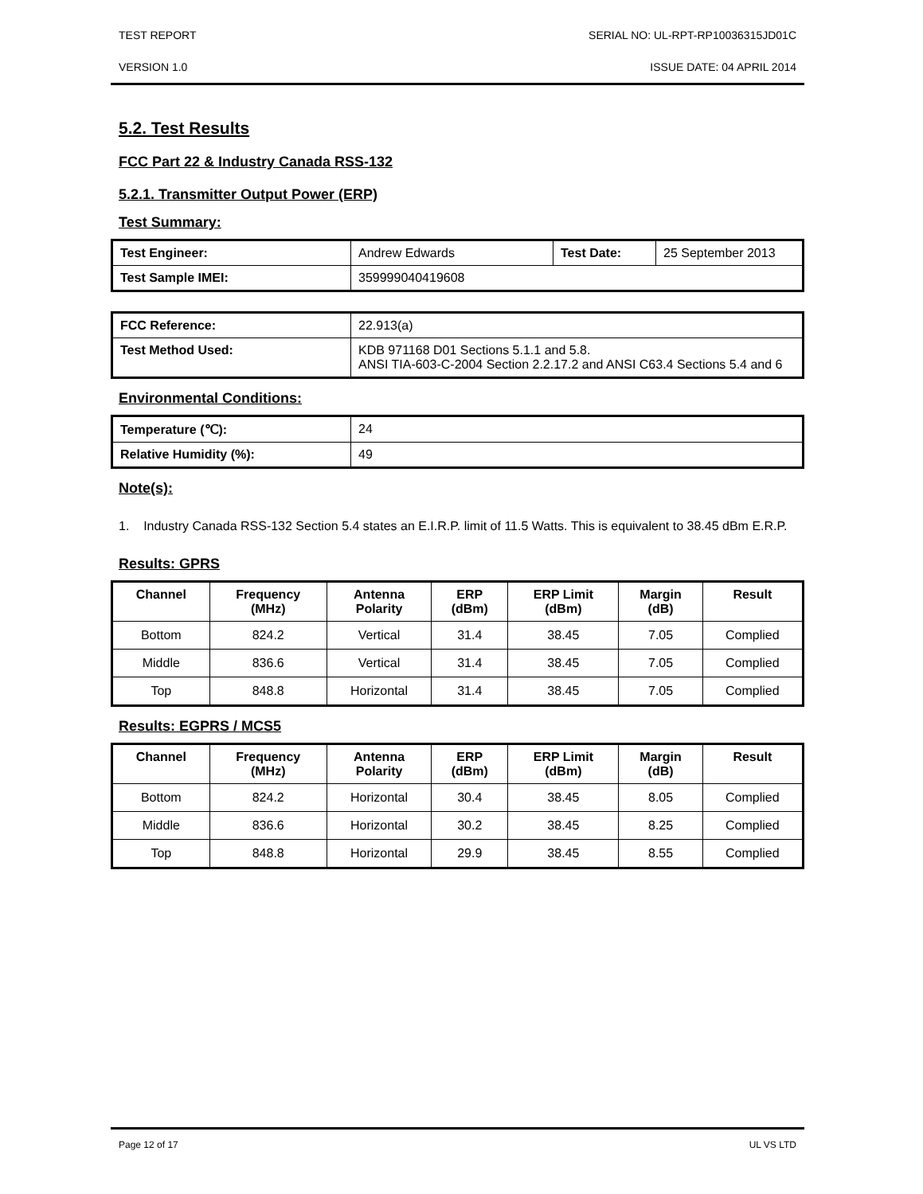TEST REPORT SERIAL NO: UL-RPT-RP10036315JD01C
VERSION 1.0 ISSUE DATE: 04 APRIL 2014
5.2. Test Results
FCC Part 22 & Industry Canada RSS-132
5.2.1. Transmitter Output Power (ERP)
Test Summary:
| Test Engineer: | Andrew Edwards | Test Date: | 25 September 2013 |
| Test Sample IMEI: | 359999040419608 | | |
| FCC Reference: | 22.913(a) |
| Test Method Used: | KDB 971168 D01 Sections 5.1.1 and 5.8. ANSI TIA-603-C-2004 Section 2.2.17.2 and ANSI C63.4 Sections 5.4 and 6 |
Environmental Conditions:
| Temperature (℃): | 24 |
| Relative Humidity (%): | 49 |
Note(s):
1. Industry Canada RSS-132 Section 5.4 states an E.I.R.P. limit of 11.5 Watts. This is equivalent to 38.45 dBm E.R.P.
Results: GPRS
| Channel | Frequency (MHz) | Antenna Polarity | ERP (dBm) | ERP Limit (dBm) | Margin (dB) | Result |
| --- | --- | --- | --- | --- | --- | --- |
| Bottom | 824.2 | Vertical | 31.4 | 38.45 | 7.05 | Complied |
| Middle | 836.6 | Vertical | 31.4 | 38.45 | 7.05 | Complied |
| Top | 848.8 | Horizontal | 31.4 | 38.45 | 7.05 | Complied |
Results: EGPRS / MCS5
| Channel | Frequency (MHz) | Antenna Polarity | ERP (dBm) | ERP Limit (dBm) | Margin (dB) | Result |
| --- | --- | --- | --- | --- | --- | --- |
| Bottom | 824.2 | Horizontal | 30.4 | 38.45 | 8.05 | Complied |
| Middle | 836.6 | Horizontal | 30.2 | 38.45 | 8.25 | Complied |
| Top | 848.8 | Horizontal | 29.9 | 38.45 | 8.55 | Complied |
Page 12 of 17 UL VS LTD